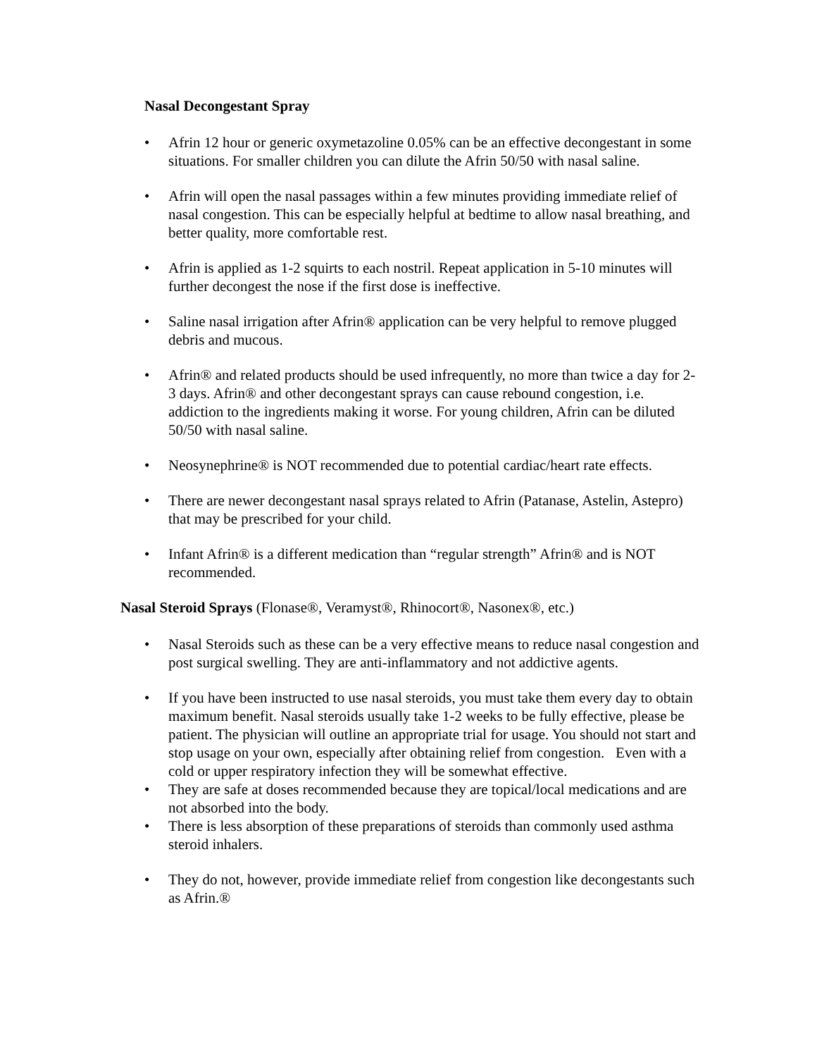Nasal Decongestant Spray
• Afrin 12 hour or generic oxymetazoline 0.05% can be an effective decongestant in some situations. For smaller children you can dilute the Afrin 50/50 with nasal saline.
• Afrin will open the nasal passages within a few minutes providing immediate relief of nasal congestion. This can be especially helpful at bedtime to allow nasal breathing, and better quality, more comfortable rest.
• Afrin is applied as 1-2 squirts to each nostril. Repeat application in 5-10 minutes will further decongest the nose if the first dose is ineffective.
• Saline nasal irrigation after Afrin® application can be very helpful to remove plugged debris and mucous.
• Afrin® and related products should be used infrequently, no more than twice a day for 2-3 days. Afrin® and other decongestant sprays can cause rebound congestion, i.e. addiction to the ingredients making it worse. For young children, Afrin can be diluted 50/50 with nasal saline.
• Neosynephrine® is NOT recommended due to potential cardiac/heart rate effects.
• There are newer decongestant nasal sprays related to Afrin (Patanase, Astelin, Astepro) that may be prescribed for your child.
• Infant Afrin® is a different medication than “regular strength” Afrin® and is NOT recommended.
Nasal Steroid Sprays (Flonase®, Veramyst®, Rhinocort®, Nasonex®, etc.)
• Nasal Steroids such as these can be a very effective means to reduce nasal congestion and post surgical swelling. They are anti-inflammatory and not addictive agents.
• If you have been instructed to use nasal steroids, you must take them every day to obtain maximum benefit. Nasal steroids usually take 1-2 weeks to be fully effective, please be patient. The physician will outline an appropriate trial for usage. You should not start and stop usage on your own, especially after obtaining relief from congestion. Even with a cold or upper respiratory infection they will be somewhat effective.
• They are safe at doses recommended because they are topical/local medications and are not absorbed into the body.
• There is less absorption of these preparations of steroids than commonly used asthma steroid inhalers.
• They do not, however, provide immediate relief from congestion like decongestants such as Afrin.®